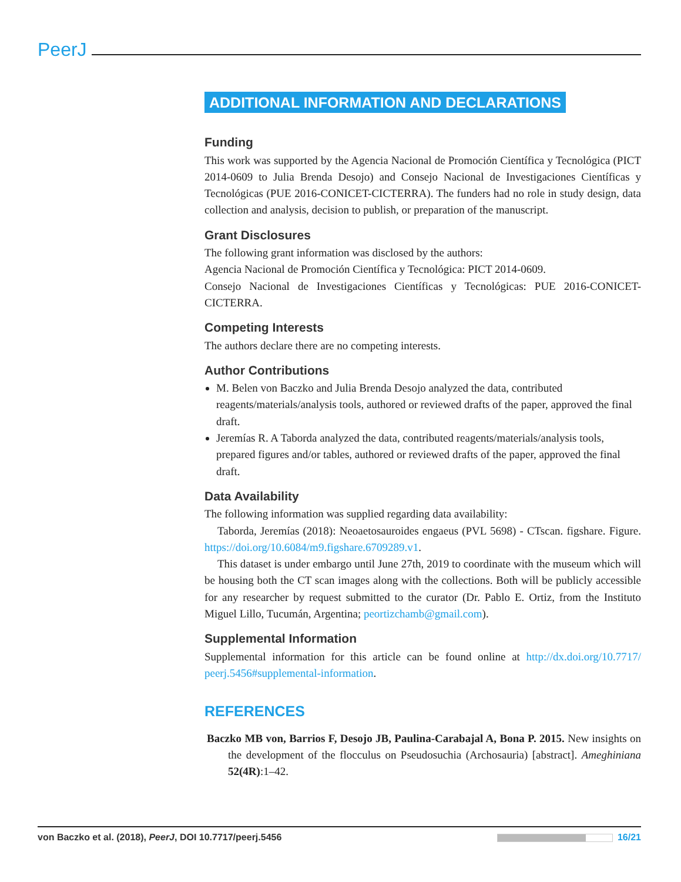PeerJ
ADDITIONAL INFORMATION AND DECLARATIONS
Funding
This work was supported by the Agencia Nacional de Promoción Científica y Tecnológica (PICT 2014-0609 to Julia Brenda Desojo) and Consejo Nacional de Investigaciones Científicas y Tecnológicas (PUE 2016-CONICET-CICTERRA). The funders had no role in study design, data collection and analysis, decision to publish, or preparation of the manuscript.
Grant Disclosures
The following grant information was disclosed by the authors:
Agencia Nacional de Promoción Científica y Tecnológica: PICT 2014-0609.
Consejo Nacional de Investigaciones Científicas y Tecnológicas: PUE 2016-CONICET-CICTERRA.
Competing Interests
The authors declare there are no competing interests.
Author Contributions
M. Belen von Baczko and Julia Brenda Desojo analyzed the data, contributed reagents/materials/analysis tools, authored or reviewed drafts of the paper, approved the final draft.
Jeremías R. A Taborda analyzed the data, contributed reagents/materials/analysis tools, prepared figures and/or tables, authored or reviewed drafts of the paper, approved the final draft.
Data Availability
The following information was supplied regarding data availability:
Taborda, Jeremías (2018): Neoaetosauroides engaeus (PVL 5698) - CTscan. figshare. Figure. https://doi.org/10.6084/m9.figshare.6709289.v1.
This dataset is under embargo until June 27th, 2019 to coordinate with the museum which will be housing both the CT scan images along with the collections. Both will be publicly accessible for any researcher by request submitted to the curator (Dr. Pablo E. Ortiz, from the Instituto Miguel Lillo, Tucumán, Argentina; peortizchamb@gmail.com).
Supplemental Information
Supplemental information for this article can be found online at http://dx.doi.org/10.7717/ peerj.5456#supplemental-information.
REFERENCES
Baczko MB von, Barrios F, Desojo JB, Paulina-Carabajal A, Bona P. 2015. New insights on the development of the flocculus on Pseudosuchia (Archosauria) [abstract]. Ameghiniana 52(4R):1–42.
von Baczko et al. (2018), PeerJ, DOI 10.7717/peerj.5456 16/21